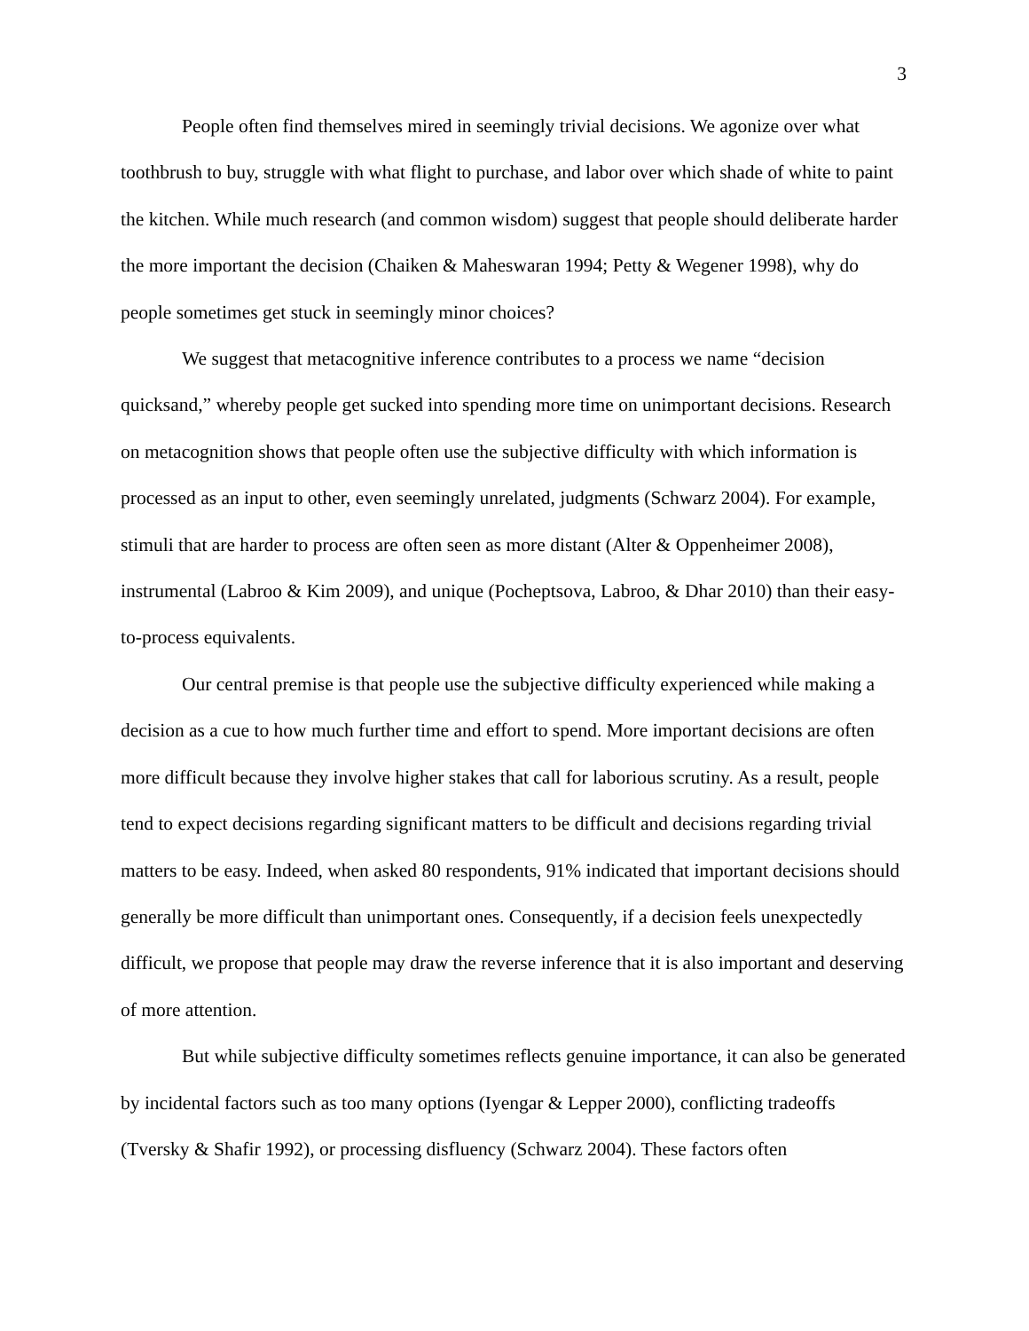3
People often find themselves mired in seemingly trivial decisions. We agonize over what toothbrush to buy, struggle with what flight to purchase, and labor over which shade of white to paint the kitchen. While much research (and common wisdom) suggest that people should deliberate harder the more important the decision (Chaiken & Maheswaran 1994; Petty & Wegener 1998), why do people sometimes get stuck in seemingly minor choices?
We suggest that metacognitive inference contributes to a process we name “decision quicksand,” whereby people get sucked into spending more time on unimportant decisions. Research on metacognition shows that people often use the subjective difficulty with which information is processed as an input to other, even seemingly unrelated, judgments (Schwarz 2004). For example, stimuli that are harder to process are often seen as more distant (Alter & Oppenheimer 2008), instrumental (Labroo & Kim 2009), and unique (Pocheptsova, Labroo, & Dhar 2010) than their easy-to-process equivalents.
Our central premise is that people use the subjective difficulty experienced while making a decision as a cue to how much further time and effort to spend. More important decisions are often more difficult because they involve higher stakes that call for laborious scrutiny. As a result, people tend to expect decisions regarding significant matters to be difficult and decisions regarding trivial matters to be easy. Indeed, when asked 80 respondents, 91% indicated that important decisions should generally be more difficult than unimportant ones. Consequently, if a decision feels unexpectedly difficult, we propose that people may draw the reverse inference that it is also important and deserving of more attention.
But while subjective difficulty sometimes reflects genuine importance, it can also be generated by incidental factors such as too many options (Iyengar & Lepper 2000), conflicting tradeoffs (Tversky & Shafir 1992), or processing disfluency (Schwarz 2004). These factors often